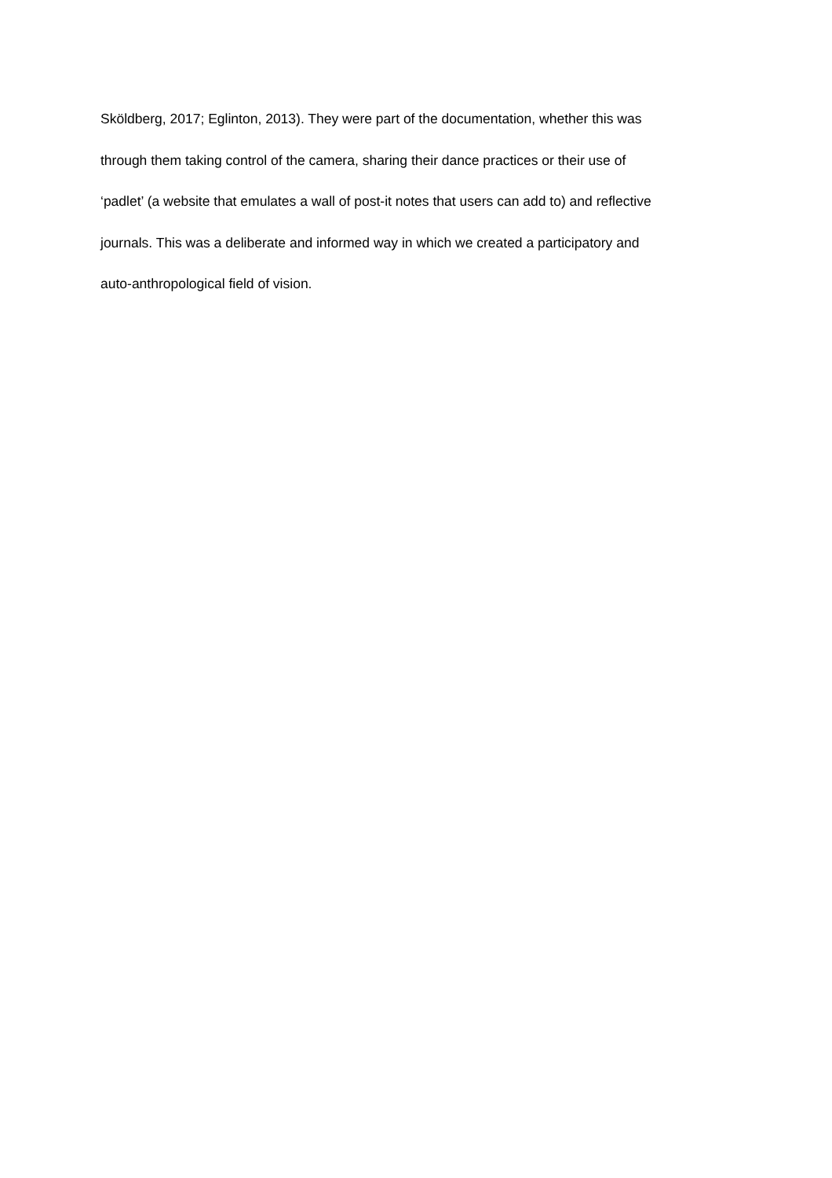Sköldberg, 2017; Eglinton, 2013). They were part of the documentation, whether this was
through them taking control of the camera, sharing their dance practices or their use of
‘padlet’ (a website that emulates a wall of post-it notes that users can add to) and reflective
journals. This was a deliberate and informed way in which we created a participatory and
auto-anthropological field of vision.